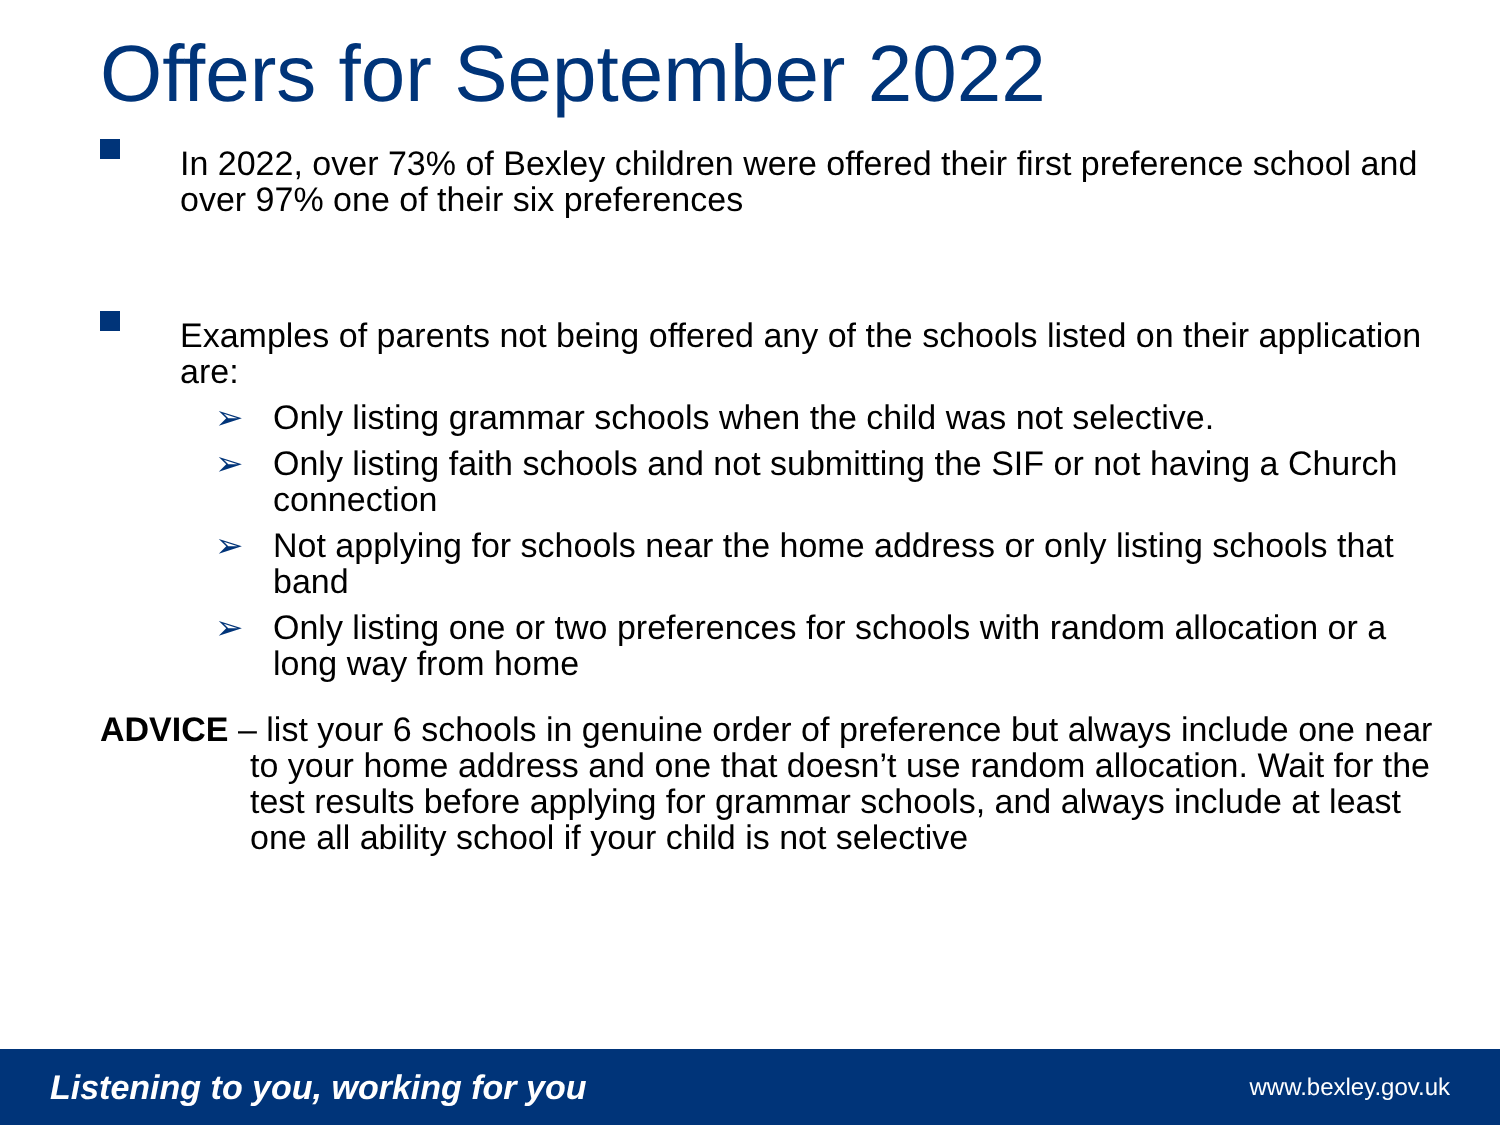Offers for September 2022
In 2022, over 73% of Bexley children were offered their first preference school and over 97% one of their six preferences
Examples of parents not being offered any of the schools listed on their application are:
➢ Only listing grammar schools when the child was not selective.
➢ Only listing faith schools and not submitting the SIF or not having a Church connection
➢ Not applying for schools near the home address or only listing schools that band
➢ Only listing one or two preferences for schools with random allocation or a long way from home
ADVICE – list your 6 schools in genuine order of preference but always include one near to your home address and one that doesn’t use random allocation. Wait for the test results before applying for grammar schools, and always include at least one all ability school if your child is not selective
Listening to you, working for you www.bexley.gov.uk